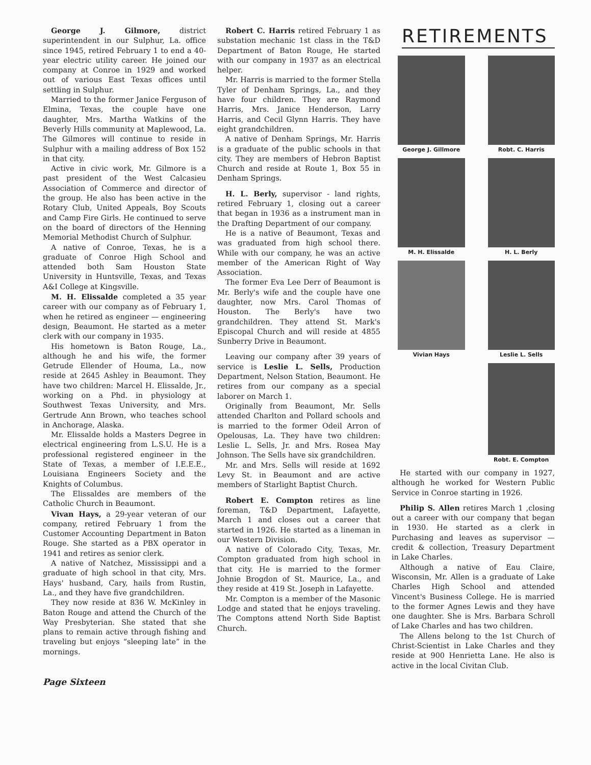George J. Gilmore, district superintendent in our Sulphur, La. office since 1945, retired February 1 to end a 40-year electric utility career. He joined our company at Conroe in 1929 and worked out of various East Texas offices until settling in Sulphur.
Married to the former Janice Ferguson of Elmina, Texas, the couple have one daughter, Mrs. Martha Watkins of the Beverly Hills community at Maplewood, La. The Gilmores will continue to reside in Sulphur with a mailing address of Box 152 in that city.
Active in civic work, Mr. Gilmore is a past president of the West Calcasieu Association of Commerce and director of the group. He also has been active in the Rotary Club, United Appeals, Boy Scouts and Camp Fire Girls. He continued to serve on the board of directors of the Henning Memorial Methodist Church of Sulphur.
A native of Conroe, Texas, he is a graduate of Conroe High School and attended both Sam Houston State University in Huntsville, Texas, and Texas A&I College at Kingsville.
M. H. Elissalde completed a 35 year career with our company as of February 1, when he retired as engineer — engineering design, Beaumont. He started as a meter clerk with our company in 1935.
His hometown is Baton Rouge, La., although he and his wife, the former Getrude Ellender of Houma, La., now reside at 2645 Ashley in Beaumont. They have two children: Marcel H. Elissalde, Jr., working on a Phd. in physiology at Southwest Texas University, and Mrs. Gertrude Ann Brown, who teaches school in Anchorage, Alaska.
Mr. Elissalde holds a Masters Degree in electrical engineering from L.S.U. He is a professional registered engineer in the State of Texas, a member of I.E.E.E., Louisiana Engineers Society and the Knights of Columbus.
The Elissaldes are members of the Catholic Church in Beaumont.
Vivan Hays, a 29-year veteran of our company, retired February 1 from the Customer Accounting Department in Baton Rouge. She started as a PBX operator in 1941 and retires as senior clerk.
A native of Natchez, Mississippi and a graduate of high school in that city, Mrs. Hays' husband, Cary, hails from Rustin, La., and they have five grandchildren.
They now reside at 836 W. McKinley in Baton Rouge and attend the Church of the Way Presbyterian. She stated that she plans to remain active through fishing and traveling but enjoys “sleeping late” in the mornings.
Robert C. Harris retired February 1 as substation mechanic 1st class in the T&D Department of Baton Rouge, He started with our company in 1937 as an electrical helper.
Mr. Harris is married to the former Stella Tyler of Denham Springs, La., and they have four children. They are Raymond Harris, Mrs. Janice Henderson, Larry Harris, and Cecil Glynn Harris. They have eight grandchildren.
A native of Denham Springs, Mr. Harris is a graduate of the public schools in that city. They are members of Hebron Baptist Church and reside at Route 1, Box 55 in Denham Springs.
H. L. Berly, supervisor - land rights, retired February 1, closing out a career that began in 1936 as a instrument man in the Drafting Department of our company.
He is a native of Beaumont, Texas and was graduated from high school there. While with our company, he was an active member of the American Right of Way Association.
The former Eva Lee Derr of Beaumont is Mr. Berly's wife and the couple have one daughter, now Mrs. Carol Thomas of Houston. The Berly's have two grandchildren. They attend St. Mark's Episcopal Church and will reside at 4855 Sunberry Drive in Beaumont.
Leaving our company after 39 years of service is Leslie L. Sells, Production Department, Nelson Station, Beaumont. He retires from our company as a special laborer on March 1.
Originally from Beaumont, Mr. Sells attended Charlton and Pollard schools and is married to the former Odeil Arron of Opelousas, La. They have two children: Leslie L. Sells, Jr. and Mrs. Rosea May Johnson. The Sells have six grandchildren.
Mr. and Mrs. Sells will reside at 1692 Levy St. in Beaumont and are active members of Starlight Baptist Church.
Robert E. Compton retires as line foreman, T&D Department, Lafayette, March 1 and closes out a career that started in 1926. He started as a lineman in our Western Division.
A native of Colorado City, Texas, Mr. Compton graduated from high school in that city. He is married to the former Johnie Brogdon of St. Maurice, La., and they reside at 419 St. Joseph in Lafayette.
Mr. Compton is a member of the Masonic Lodge and stated that he enjoys traveling. The Comptons attend North Side Baptist Church.
RETIREMENTS
George J. Gillmore
Robt. C. Harris
M. H. Elissalde
H. L. Berly
Vivian Hays
Leslie L. Sells
Robt. E. Compton
He started with our company in 1927, although he worked for Western Public Service in Conroe starting in 1926.
Philip S. Allen retires March 1 ,closing out a career with our company that began in 1930. He started as a clerk in Purchasing and leaves as supervisor — credit & collection, Treasury Department in Lake Charles.
Although a native of Eau Claire, Wisconsin, Mr. Allen is a graduate of Lake Charles High School and attended Vincent's Business College. He is married to the former Agnes Lewis and they have one daughter. She is Mrs. Barbara Schroll of Lake Charles and has two children.
The Allens belong to the 1st Church of Christ-Scientist in Lake Charles and they reside at 900 Henrietta Lane. He also is active in the local Civitan Club.
Page Sixteen